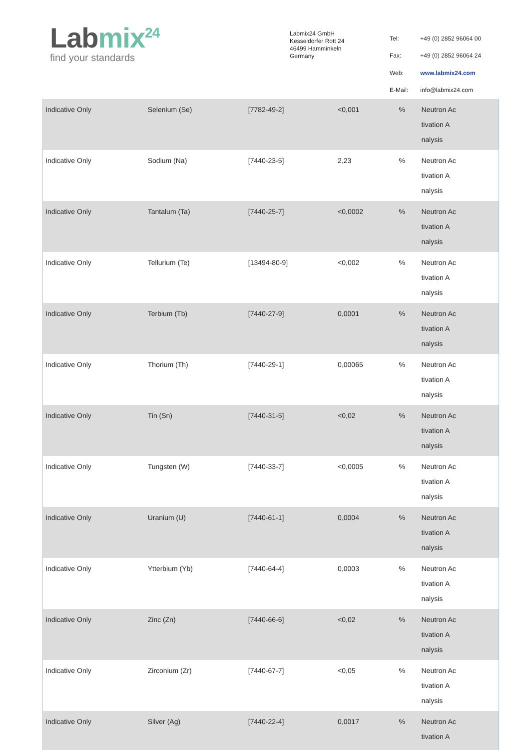Labmix<sup>24</sup>
find your standards
Labmix24 GmbH
Kesseldorfer Rott 24
46499 Hamminkeln
Germany
| Tel: | +49 (0) 2852 96064 00 |
| Fax: | +49 (0) 2852 96064 24 |
| Web: | www.labmix24.com |
| E-Mail: | info@labmix24.com |
| Indicative Only | Selenium (Se) | [7782-49-2] | <0,001 | % | Neutron Ac tivation A nalysis |
| Indicative Only | Sodium (Na) | [7440-23-5] | 2,23 | % | Neutron Ac tivation A nalysis |
| Indicative Only | Tantalum (Ta) | [7440-25-7] | <0,0002 | % | Neutron Ac tivation A nalysis |
| Indicative Only | Tellurium (Te) | [13494-80-9] | <0,002 | % | Neutron Ac tivation A nalysis |
| Indicative Only | Terbium (Tb) | [7440-27-9] | 0,0001 | % | Neutron Ac tivation A nalysis |
| Indicative Only | Thorium (Th) | [7440-29-1] | 0,00065 | % | Neutron Ac tivation A nalysis |
| Indicative Only | Tin (Sn) | [7440-31-5] | <0,02 | % | Neutron Ac tivation A nalysis |
| Indicative Only | Tungsten (W) | [7440-33-7] | <0,0005 | % | Neutron Ac tivation A nalysis |
| Indicative Only | Uranium (U) | [7440-61-1] | 0,0004 | % | Neutron Ac tivation A nalysis |
| Indicative Only | Ytterbium (Yb) | [7440-64-4] | 0,0003 | % | Neutron Ac tivation A nalysis |
| Indicative Only | Zinc (Zn) | [7440-66-6] | <0,02 | % | Neutron Ac tivation A nalysis |
| Indicative Only | Zirconium (Zr) | [7440-67-7] | <0,05 | % | Neutron Ac tivation A nalysis |
| Indicative Only | Silver (Ag) | [7440-22-4] | 0,0017 | % | Neutron Ac tivation A |